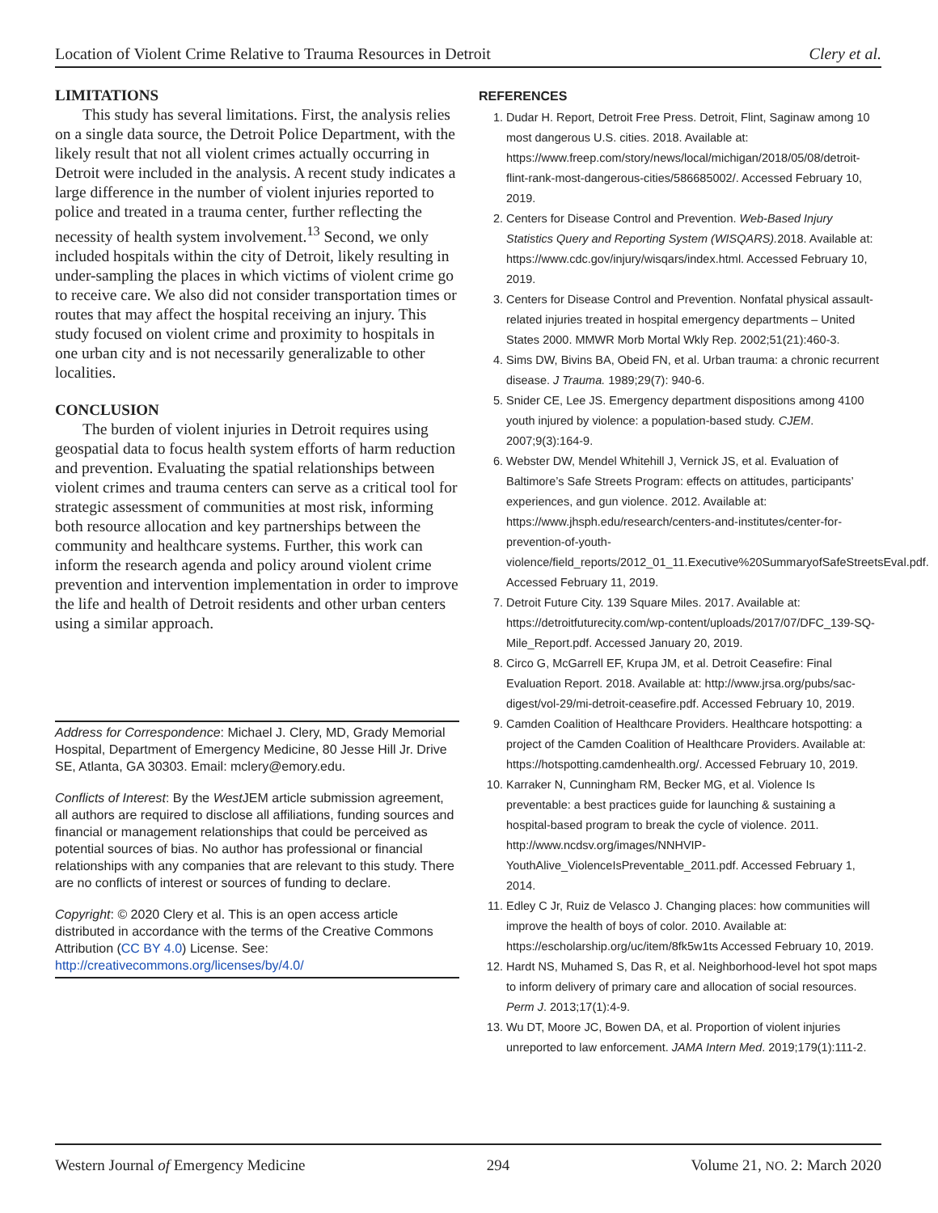Location of Violent Crime Relative to Trauma Resources in Detroit Clery et al.
LIMITATIONS
This study has several limitations. First, the analysis relies on a single data source, the Detroit Police Department, with the likely result that not all violent crimes actually occurring in Detroit were included in the analysis. A recent study indicates a large difference in the number of violent injuries reported to police and treated in a trauma center, further reflecting the necessity of health system involvement.<sup>13</sup> Second, we only included hospitals within the city of Detroit, likely resulting in under-sampling the places in which victims of violent crime go to receive care. We also did not consider transportation times or routes that may affect the hospital receiving an injury. This study focused on violent crime and proximity to hospitals in one urban city and is not necessarily generalizable to other localities.
CONCLUSION
The burden of violent injuries in Detroit requires using geospatial data to focus health system efforts of harm reduction and prevention. Evaluating the spatial relationships between violent crimes and trauma centers can serve as a critical tool for strategic assessment of communities at most risk, informing both resource allocation and key partnerships between the community and healthcare systems. Further, this work can inform the research agenda and policy around violent crime prevention and intervention implementation in order to improve the life and health of Detroit residents and other urban centers using a similar approach.
Address for Correspondence: Michael J. Clery, MD, Grady Memorial Hospital, Department of Emergency Medicine, 80 Jesse Hill Jr. Drive SE, Atlanta, GA 30303. Email: mclery@emory.edu.
Conflicts of Interest: By the West JEM article submission agreement, all authors are required to disclose all affiliations, funding sources and financial or management relationships that could be perceived as potential sources of bias. No author has professional or financial relationships with any companies that are relevant to this study. There are no conflicts of interest or sources of funding to declare.
Copyright: © 2020 Clery et al. This is an open access article distributed in accordance with the terms of the Creative Commons Attribution (CC BY 4.0) License. See: http://creativecommons.org/licenses/by/4.0/
REFERENCES
1. Dudar H. Report, Detroit Free Press. Detroit, Flint, Saginaw among 10 most dangerous U.S. cities. 2018. Available at: https://www.freep.com/story/news/local/michigan/2018/05/08/detroit-flint-rank-most-dangerous-cities/586685002/. Accessed February 10, 2019.
2. Centers for Disease Control and Prevention. Web-Based Injury Statistics Query and Reporting System (WISQARS). 2018. Available at: https://www.cdc.gov/injury/wisqars/index.html. Accessed February 10, 2019.
3. Centers for Disease Control and Prevention. Nonfatal physical assault-related injuries treated in hospital emergency departments – United States 2000. MMWR Morb Mortal Wkly Rep. 2002;51(21):460-3.
4. Sims DW, Bivins BA, Obeid FN, et al. Urban trauma: a chronic recurrent disease. J Trauma. 1989;29(7): 940-6.
5. Snider CE, Lee JS. Emergency department dispositions among 4100 youth injured by violence: a population-based study. CJEM. 2007;9(3):164-9.
6. Webster DW, Mendel Whitehill J, Vernick JS, et al. Evaluation of Baltimore’s Safe Streets Program: effects on attitudes, participants’ experiences, and gun violence. 2012. Available at: https://www.jhsph.edu/research/centers-and-institutes/center-for-prevention-of-youth-violence/field_reports/2012_01_11.Executive%20SummaryofSafeStreetsEval.pdf. Accessed February 11, 2019.
7. Detroit Future City. 139 Square Miles. 2017. Available at: https://detroitfuturecity.com/wp-content/uploads/2017/07/DFC_139-SQ-Mile_Report.pdf. Accessed January 20, 2019.
8. Circo G, McGarrell EF, Krupa JM, et al. Detroit Ceasefire: Final Evaluation Report. 2018. Available at: http://www.jrsa.org/pubs/sac-digest/vol-29/mi-detroit-ceasefire.pdf. Accessed February 10, 2019.
9. Camden Coalition of Healthcare Providers. Healthcare hotspotting: a project of the Camden Coalition of Healthcare Providers. Available at: https://hotspotting.camdenhealth.org/. Accessed February 10, 2019.
10. Karraker N, Cunningham RM, Becker MG, et al. Violence Is preventable: a best practices guide for launching & sustaining a hospital-based program to break the cycle of violence. 2011. http://www.ncdsv.org/images/NNHVIP-YouthAlive_ViolenceIsPreventable_2011.pdf. Accessed February 1, 2014.
11. Edley C Jr, Ruiz de Velasco J. Changing places: how communities will improve the health of boys of color. 2010. Available at: https://escholarship.org/uc/item/8fk5w1ts Accessed February 10, 2019.
12. Hardt NS, Muhamed S, Das R, et al. Neighborhood-level hot spot maps to inform delivery of primary care and allocation of social resources. Perm J. 2013;17(1):4-9.
13. Wu DT, Moore JC, Bowen DA, et al. Proportion of violent injuries unreported to law enforcement. JAMA Intern Med. 2019;179(1):111-2.
Western Journal of Emergency Medicine 294 Volume 21, NO. 2: March 2020